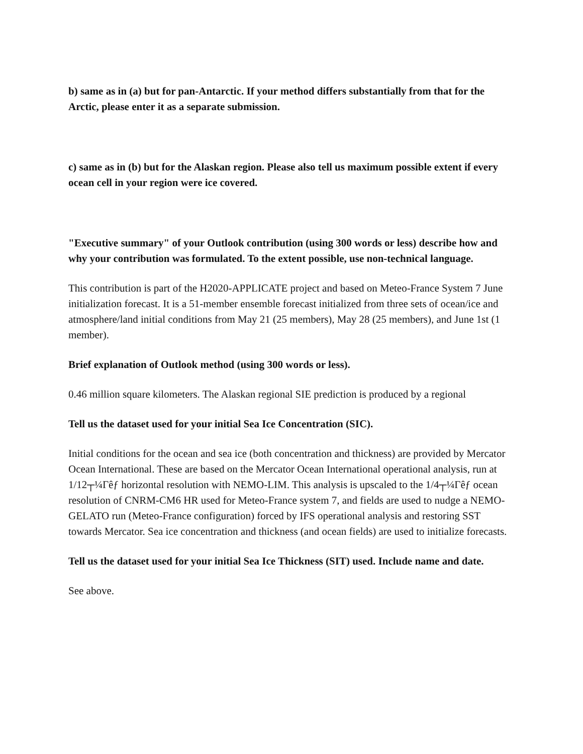b) same as in (a) but for pan-Antarctic. If your method differs substantially from that for the Arctic, please enter it as a separate submission.
c) same as in (b) but for the Alaskan region. Please also tell us maximum possible extent if every ocean cell in your region were ice covered.
"Executive summary" of your Outlook contribution (using 300 words or less) describe how and why your contribution was formulated. To the extent possible, use non-technical language.
This contribution is part of the H2020-APPLICATE project and based on Meteo-France System 7 June initialization forecast. It is a 51-member ensemble forecast initialized from three sets of ocean/ice and atmosphere/land initial conditions from May 21 (25 members), May 28 (25 members), and June 1st (1 member).
Brief explanation of Outlook method (using 300 words or less).
0.46 million square kilometers. The Alaskan regional SIE prediction is produced by a regional
Tell us the dataset used for your initial Sea Ice Concentration (SIC).
Initial conditions for the ocean and sea ice (both concentration and thickness) are provided by Mercator Ocean International. These are based on the Mercator Ocean International operational analysis, run at 1/12┬¼Γêƒ horizontal resolution with NEMO-LIM. This analysis is upscaled to the 1/4┬¼Γêƒ ocean resolution of CNRM-CM6 HR used for Meteo-France system 7, and fields are used to nudge a NEMO-GELATO run (Meteo-France configuration) forced by IFS operational analysis and restoring SST towards Mercator. Sea ice concentration and thickness (and ocean fields) are used to initialize forecasts.
Tell us the dataset used for your initial Sea Ice Thickness (SIT) used. Include name and date.
See above.